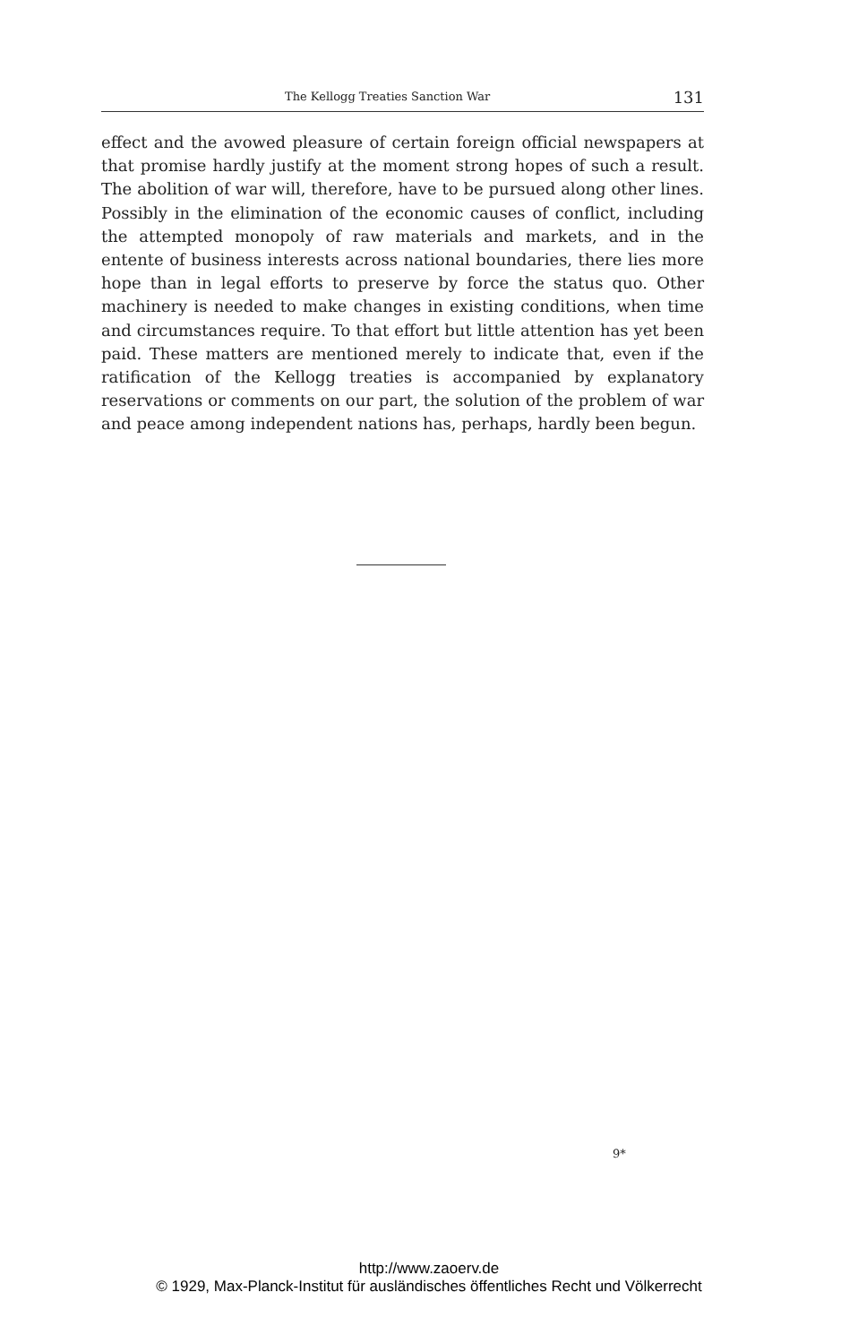The Kellogg Treaties Sanction War 131
effect and the avowed pleasure of certain foreign official newspapers at that promise hardly justify at the moment strong hopes of such a result. The abolition of war will, therefore, have to be pursued along other lines. Possibly in the elimination of the economic causes of conflict, including the attempted monopoly of raw materials and markets, and in the entente of business interests across national boundaries, there lies more hope than in legal efforts to preserve by force the status quo. Other machinery is needed to make changes in existing conditions, when time and circumstances require. To that effort but little attention has yet been paid. These matters are mentioned merely to indicate that, even if the ratification of the Kellogg treaties is accompanied by explanatory reservations or comments on our part, the solution of the problem of war and peace among independent nations has, perhaps, hardly been begun.
9*
http://www.zaoerv.de
© 1929, Max-Planck-Institut für ausländisches öffentliches Recht und Völkerrecht